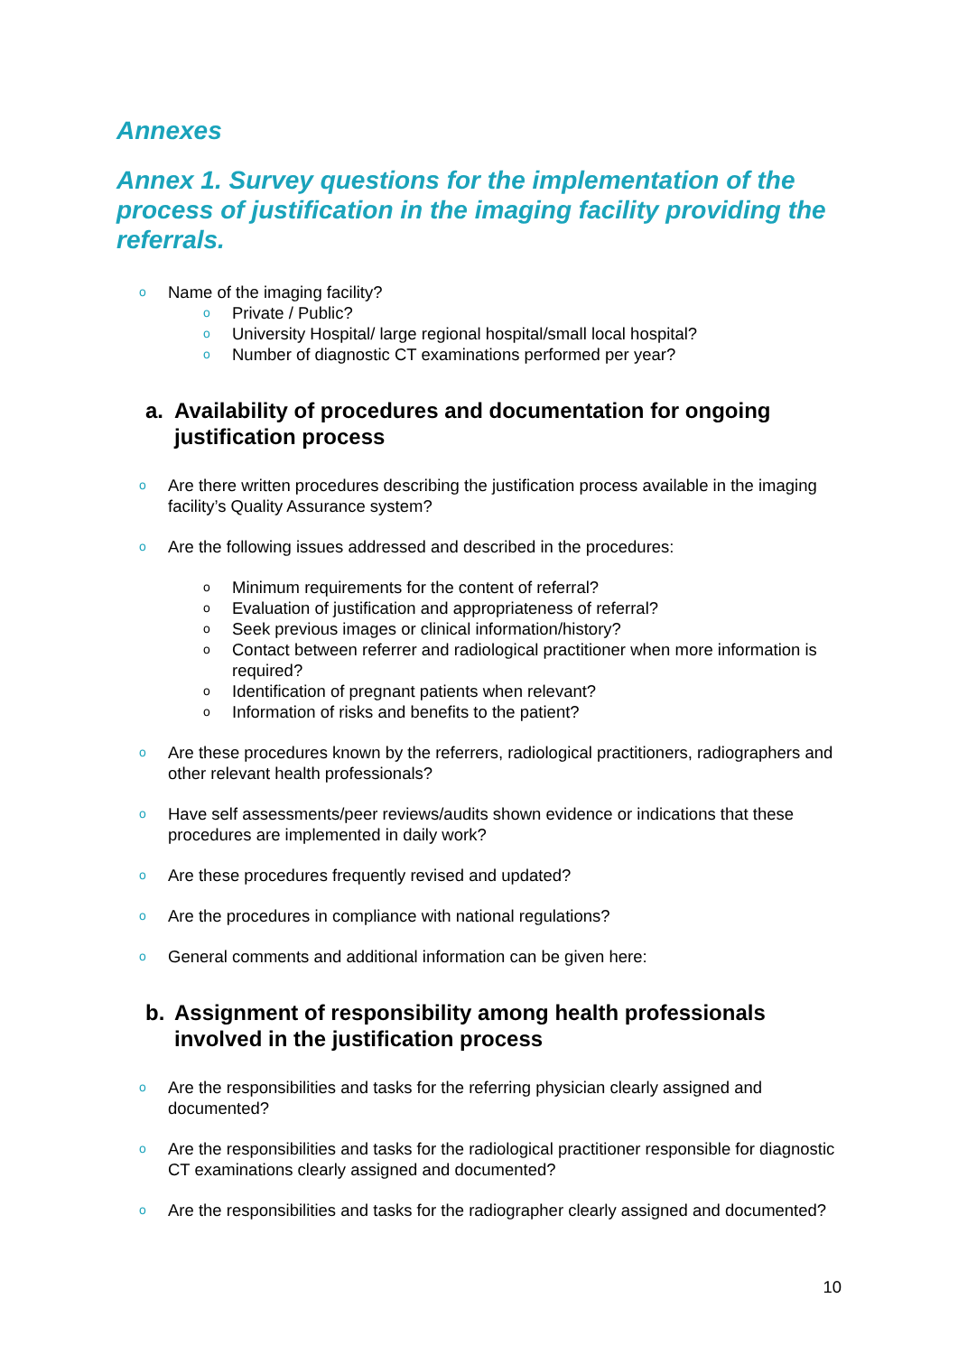Annexes
Annex 1. Survey questions for the implementation of the process of justification in the imaging facility providing the referrals.
o Name of the imaging facility?
o Private / Public?
o University Hospital/ large regional hospital/small local hospital?
o Number of diagnostic CT examinations performed per year?
a. Availability of procedures and documentation for ongoing justification process
o Are there written procedures describing the justification process available in the imaging facility’s Quality Assurance system?
o Are the following issues addressed and described in the procedures:
o Minimum requirements for the content of referral?
o Evaluation of justification and appropriateness of referral?
o Seek previous images or clinical information/history?
o Contact between referrer and radiological practitioner when more information is required?
o Identification of pregnant patients when relevant?
o Information of risks and benefits to the patient?
o Are these procedures known by the referrers, radiological practitioners, radiographers and other relevant health professionals?
o Have self assessments/peer reviews/audits shown evidence or indications that these procedures are implemented in daily work?
o Are these procedures frequently revised and updated?
o Are the procedures in compliance with national regulations?
o General comments and additional information can be given here:
b. Assignment of responsibility among health professionals involved in the justification process
o Are the responsibilities and tasks for the referring physician clearly assigned and documented?
o Are the responsibilities and tasks for the radiological practitioner responsible for diagnostic CT examinations clearly assigned and documented?
o Are the responsibilities and tasks for the radiographer clearly assigned and documented?
10